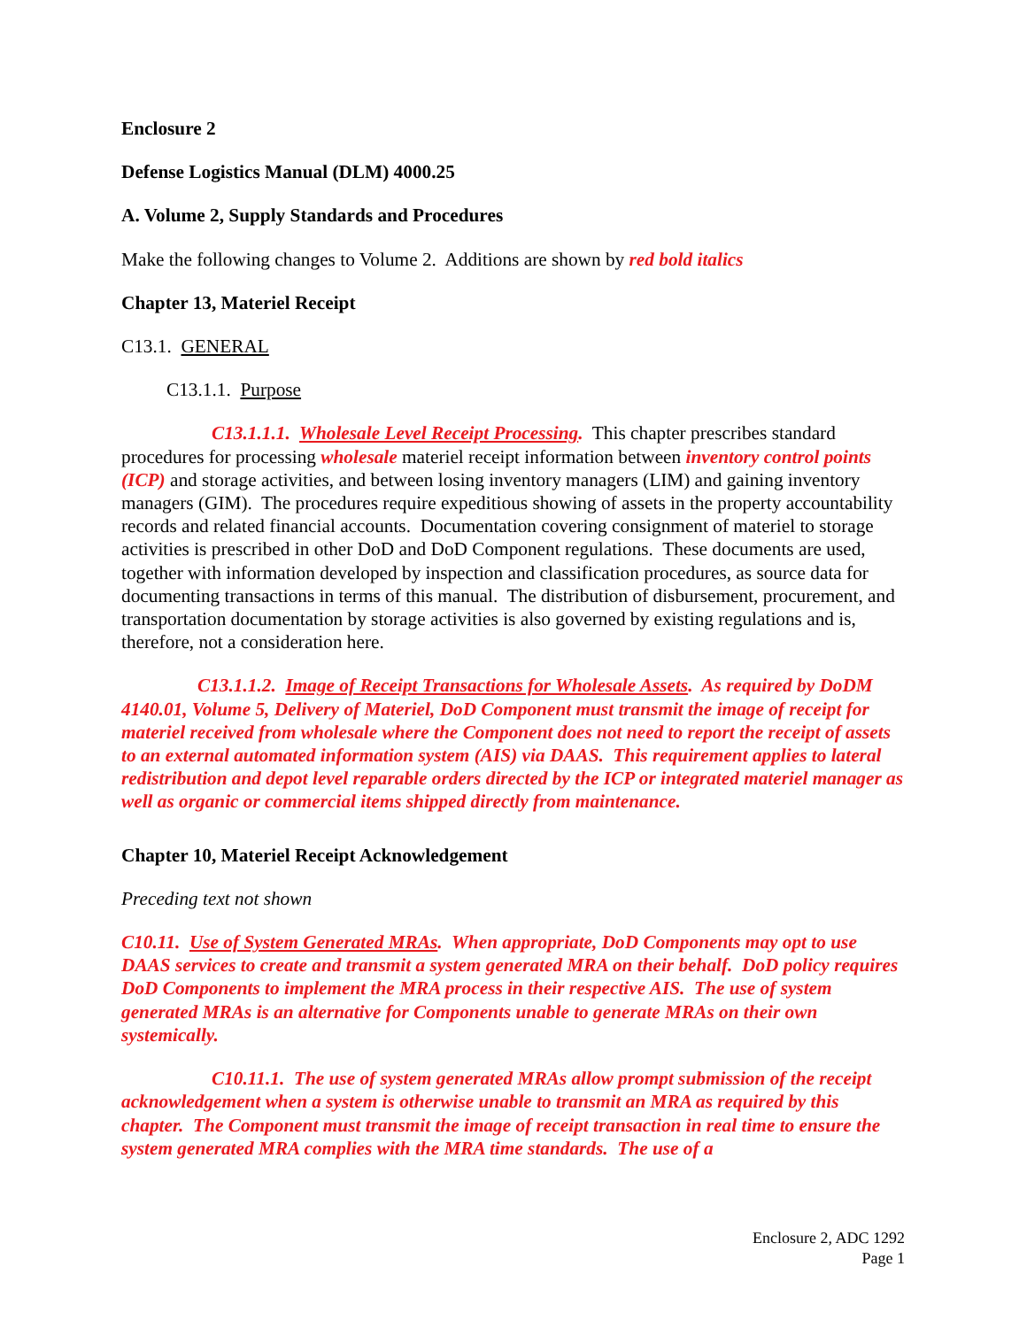Enclosure 2
Defense Logistics Manual (DLM) 4000.25
A. Volume 2, Supply Standards and Procedures
Make the following changes to Volume 2. Additions are shown by red bold italics
Chapter 13, Materiel Receipt
C13.1. GENERAL
C13.1.1. Purpose
C13.1.1.1. Wholesale Level Receipt Processing. This chapter prescribes standard procedures for processing wholesale materiel receipt information between inventory control points (ICP) and storage activities, and between losing inventory managers (LIM) and gaining inventory managers (GIM). The procedures require expeditious showing of assets in the property accountability records and related financial accounts. Documentation covering consignment of materiel to storage activities is prescribed in other DoD and DoD Component regulations. These documents are used, together with information developed by inspection and classification procedures, as source data for documenting transactions in terms of this manual. The distribution of disbursement, procurement, and transportation documentation by storage activities is also governed by existing regulations and is, therefore, not a consideration here.
C13.1.1.2. Image of Receipt Transactions for Wholesale Assets. As required by DoDM 4140.01, Volume 5, Delivery of Materiel, DoD Component must transmit the image of receipt for materiel received from wholesale where the Component does not need to report the receipt of assets to an external automated information system (AIS) via DAAS. This requirement applies to lateral redistribution and depot level reparable orders directed by the ICP or integrated materiel manager as well as organic or commercial items shipped directly from maintenance.
Chapter 10, Materiel Receipt Acknowledgement
Preceding text not shown
C10.11. Use of System Generated MRAs. When appropriate, DoD Components may opt to use DAAS services to create and transmit a system generated MRA on their behalf. DoD policy requires DoD Components to implement the MRA process in their respective AIS. The use of system generated MRAs is an alternative for Components unable to generate MRAs on their own systemically.
C10.11.1. The use of system generated MRAs allow prompt submission of the receipt acknowledgement when a system is otherwise unable to transmit an MRA as required by this chapter. The Component must transmit the image of receipt transaction in real time to ensure the system generated MRA complies with the MRA time standards. The use of a
Enclosure 2, ADC 1292
Page 1